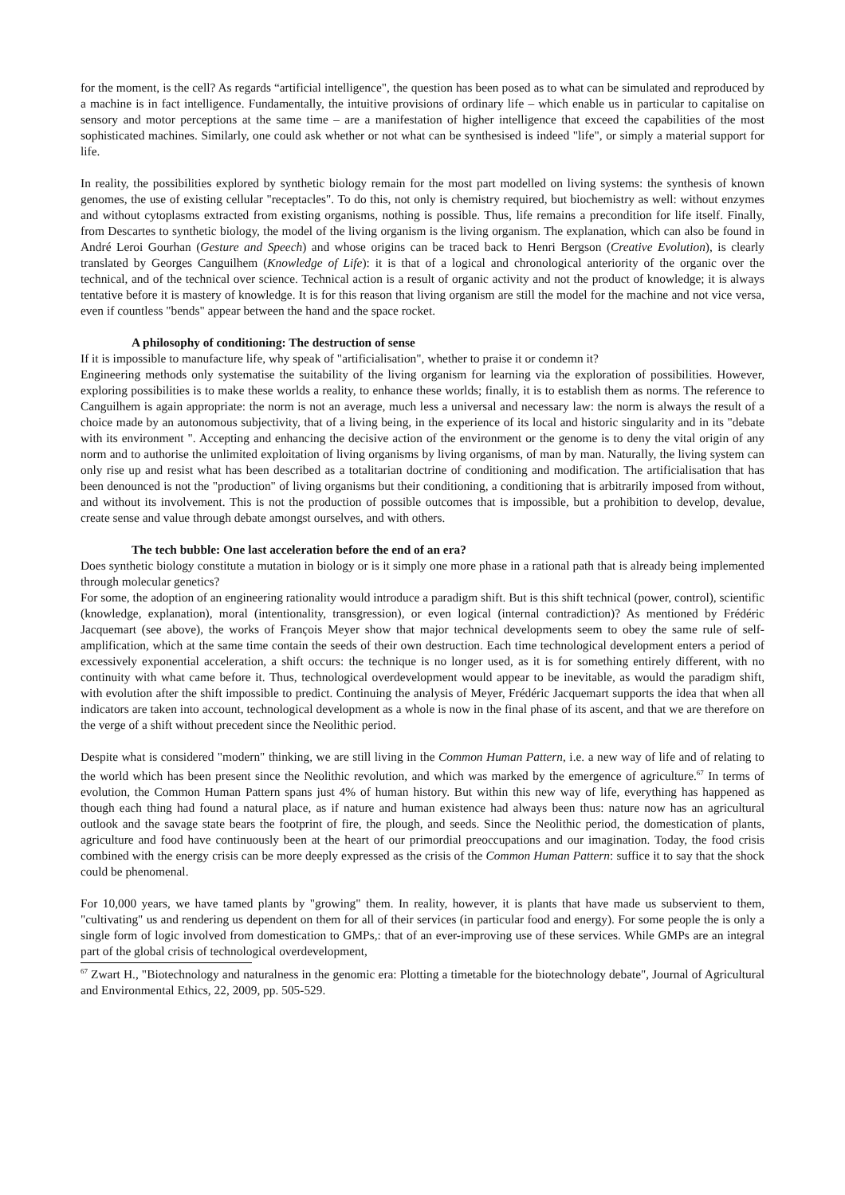for the moment, is the cell? As regards “artificial intelligence", the question has been posed as to what can be simulated and reproduced by a machine is in fact intelligence. Fundamentally, the intuitive provisions of ordinary life – which enable us in particular to capitalise on sensory and motor perceptions at the same time – are a manifestation of higher intelligence that exceed the capabilities of the most sophisticated machines. Similarly, one could ask whether or not what can be synthesised is indeed "life", or simply a material support for life.
In reality, the possibilities explored by synthetic biology remain for the most part modelled on living systems: the synthesis of known genomes, the use of existing cellular "receptacles". To do this, not only is chemistry required, but biochemistry as well: without enzymes and without cytoplasms extracted from existing organisms, nothing is possible. Thus, life remains a precondition for life itself. Finally, from Descartes to synthetic biology, the model of the living organism is the living organism. The explanation, which can also be found in André Leroi Gourhan (Gesture and Speech) and whose origins can be traced back to Henri Bergson (Creative Evolution), is clearly translated by Georges Canguilhem (Knowledge of Life): it is that of a logical and chronological anteriority of the organic over the technical, and of the technical over science. Technical action is a result of organic activity and not the product of knowledge; it is always tentative before it is mastery of knowledge. It is for this reason that living organism are still the model for the machine and not vice versa, even if countless "bends" appear between the hand and the space rocket.
A philosophy of conditioning: The destruction of sense
If it is impossible to manufacture life, why speak of "artificialisation", whether to praise it or condemn it?
Engineering methods only systematise the suitability of the living organism for learning via the exploration of possibilities. However, exploring possibilities is to make these worlds a reality, to enhance these worlds; finally, it is to establish them as norms. The reference to Canguilhem is again appropriate: the norm is not an average, much less a universal and necessary law: the norm is always the result of a choice made by an autonomous subjectivity, that of a living being, in the experience of its local and historic singularity and in its "debate with its environment ". Accepting and enhancing the decisive action of the environment or the genome is to deny the vital origin of any norm and to authorise the unlimited exploitation of living organisms by living organisms, of man by man. Naturally, the living system can only rise up and resist what has been described as a totalitarian doctrine of conditioning and modification. The artificialisation that has been denounced is not the "production" of living organisms but their conditioning, a conditioning that is arbitrarily imposed from without, and without its involvement. This is not the production of possible outcomes that is impossible, but a prohibition to develop, devalue, create sense and value through debate amongst ourselves, and with others.
The tech bubble: One last acceleration before the end of an era?
Does synthetic biology constitute a mutation in biology or is it simply one more phase in a rational path that is already being implemented through molecular genetics?
For some, the adoption of an engineering rationality would introduce a paradigm shift. But is this shift technical (power, control), scientific (knowledge, explanation), moral (intentionality, transgression), or even logical (internal contradiction)? As mentioned by Frédéric Jacquemart (see above), the works of François Meyer show that major technical developments seem to obey the same rule of self-amplification, which at the same time contain the seeds of their own destruction. Each time technological development enters a period of excessively exponential acceleration, a shift occurs: the technique is no longer used, as it is for something entirely different, with no continuity with what came before it. Thus, technological overdevelopment would appear to be inevitable, as would the paradigm shift, with evolution after the shift impossible to predict. Continuing the analysis of Meyer, Frédéric Jacquemart supports the idea that when all indicators are taken into account, technological development as a whole is now in the final phase of its ascent, and that we are therefore on the verge of a shift without precedent since the Neolithic period.
Despite what is considered "modern" thinking, we are still living in the Common Human Pattern, i.e. a new way of life and of relating to the world which has been present since the Neolithic revolution, and which was marked by the emergence of agriculture.<sup>67</sup> In terms of evolution, the Common Human Pattern spans just 4% of human history. But within this new way of life, everything has happened as though each thing had found a natural place, as if nature and human existence had always been thus: nature now has an agricultural outlook and the savage state bears the footprint of fire, the plough, and seeds. Since the Neolithic period, the domestication of plants, agriculture and food have continuously been at the heart of our primordial preoccupations and our imagination. Today, the food crisis combined with the energy crisis can be more deeply expressed as the crisis of the Common Human Pattern: suffice it to say that the shock could be phenomenal.
For 10,000 years, we have tamed plants by "growing" them. In reality, however, it is plants that have made us subservient to them, "cultivating" us and rendering us dependent on them for all of their services (in particular food and energy). For some people the is only a single form of logic involved from domestication to GMPs,: that of an ever-improving use of these services. While GMPs are an integral part of the global crisis of technological overdevelopment,
<sup>67</sup> Zwart H., "Biotechnology and naturalness in the genomic era: Plotting a timetable for the biotechnology debate", Journal of Agricultural and Environmental Ethics, 22, 2009, pp. 505-529.